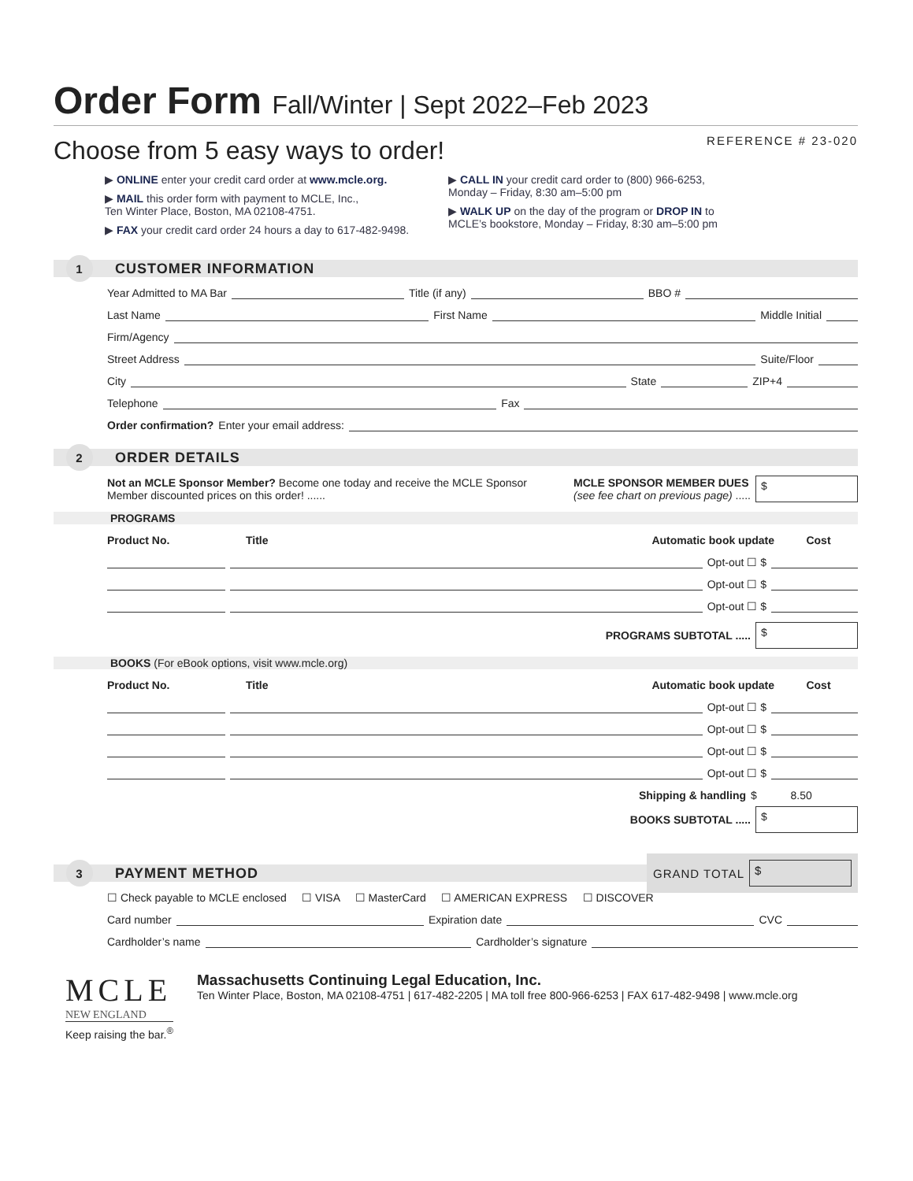Order Form Fall/Winter | Sept 2022–Feb 2023
REFERENCE # 23-020
Choose from 5 easy ways to order!
▶ ONLINE enter your credit card order at www.mcle.org.
▶ MAIL this order form with payment to MCLE, Inc.,
Ten Winter Place, Boston, MA 02108-4751.
▶ FAX your credit card order 24 hours a day to 617-482-9498.
▶ CALL IN your credit card order to (800) 966-6253,
Monday – Friday, 8:30 am–5:00 pm
▶ WALK UP on the day of the program or DROP IN to
MCLE’s bookstore, Monday – Friday, 8:30 am–5:00 pm
1 CUSTOMER INFORMATION
Year Admitted to MA Bar Title (if any) BBO #
Last Name First Name Middle Initial
Firm/Agency
Street Address Suite/Floor
City State ZIP+4
Telephone Fax
Order confirmation? Enter your email address:
2 ORDER DETAILS
Not an MCLE Sponsor Member? Become one today and receive the MCLE Sponsor Member discounted prices on this order! ......
MCLE SPONSOR MEMBER DUES
(see fee chart on previous page) .....
$
PROGRAMS
Product No. Title Automatic book update Cost
Opt-out ☐ $
Opt-out ☐ $
Opt-out ☐ $
PROGRAMS SUBTOTAL .....
$
BOOKS (For eBook options, visit www.mcle.org)
Product No. Title Automatic book update Cost
Opt-out ☐ $
Opt-out ☐ $
Opt-out ☐ $
Opt-out ☐ $
Shipping & handling $ 8.50
BOOKS SUBTOTAL .....
$
3 PAYMENT METHOD GRAND TOTAL $
☐ Check payable to MCLE enclosed ☐ VISA ☐ MasterCard ☐ AMERICAN EXPRESS ☐ DISCOVER
Card number Expiration date CVC
Cardholder’s name Cardholder’s signature
MCLE
NEW ENGLAND
Keep raising the bar.<sup>®</sup>
Massachusetts Continuing Legal Education, Inc.
Ten Winter Place, Boston, MA 02108-4751 | 617-482-2205 | MA toll free 800-966-6253 | FAX 617-482-9498 | www.mcle.org